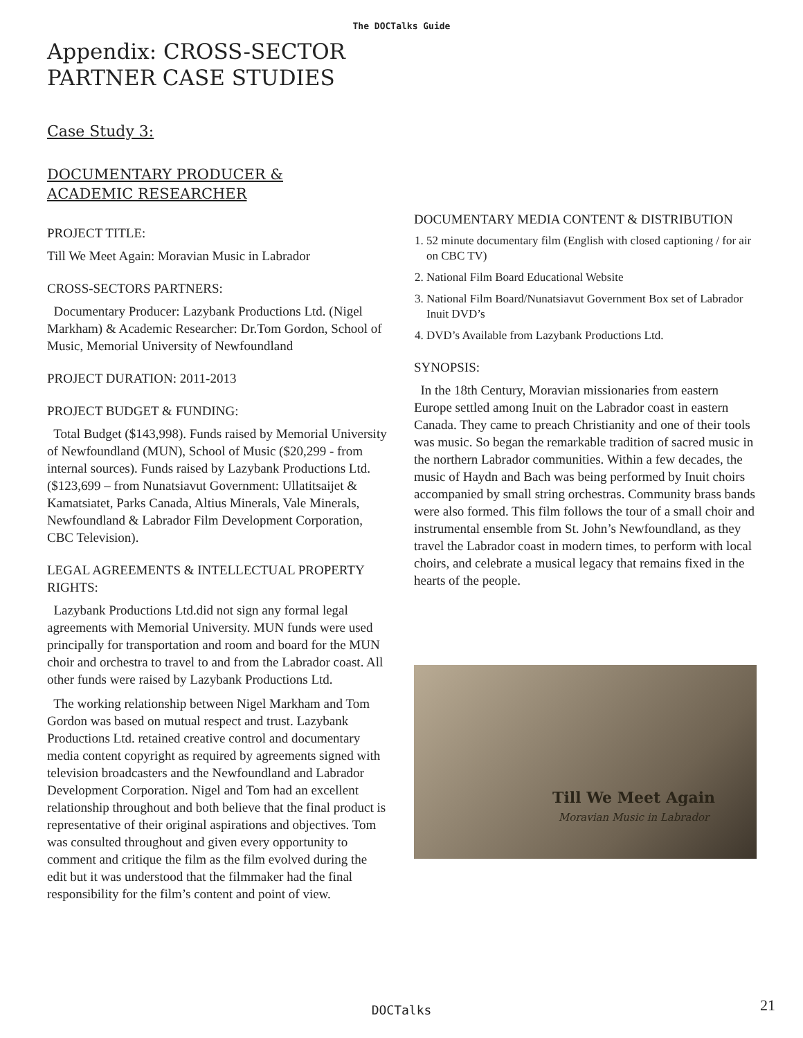The DOCTalks Guide
Appendix: CROSS-SECTOR
PARTNER CASE STUDIES
Case Study 3:
DOCUMENTARY PRODUCER &
ACADEMIC RESEARCHER
PROJECT TITLE:
Till We Meet Again: Moravian Music in Labrador
CROSS-SECTORS PARTNERS:
Documentary Producer: Lazybank Productions Ltd. (Nigel Markham) & Academic Researcher: Dr.Tom Gordon, School of Music, Memorial University of Newfoundland
PROJECT DURATION: 2011-2013
PROJECT BUDGET & FUNDING:
Total Budget ($143,998). Funds raised by Memorial University of Newfoundland (MUN), School of Music ($20,299 - from internal sources). Funds raised by Lazybank Productions Ltd. ($123,699 – from Nunatsiavut Government: Ullatitsaijet & Kamatsiatet, Parks Canada, Altius Minerals, Vale Minerals, Newfoundland & Labrador Film Development Corporation, CBC Television).
LEGAL AGREEMENTS & INTELLECTUAL PROPERTY RIGHTS:
Lazybank Productions Ltd.did not sign any formal legal agreements with Memorial University. MUN funds were used principally for transportation and room and board for the MUN choir and orchestra to travel to and from the Labrador coast. All other funds were raised by Lazybank Productions Ltd.
The working relationship between Nigel Markham and Tom Gordon was based on mutual respect and trust. Lazybank Productions Ltd. retained creative control and documentary media content copyright as required by agreements signed with television broadcasters and the Newfoundland and Labrador Development Corporation. Nigel and Tom had an excellent relationship throughout and both believe that the final product is representative of their original aspirations and objectives. Tom was consulted throughout and given every opportunity to comment and critique the film as the film evolved during the edit but it was understood that the filmmaker had the final responsibility for the film’s content and point of view.
DOCUMENTARY MEDIA CONTENT & DISTRIBUTION
1. 52 minute documentary film (English with closed captioning / for air on CBC TV)
2. National Film Board Educational Website
3. National Film Board/Nunatsiavut Government Box set of Labrador Inuit DVD’s
4. DVD’s Available from Lazybank Productions Ltd.
SYNOPSIS:
In the 18th Century, Moravian missionaries from eastern Europe settled among Inuit on the Labrador coast in eastern Canada. They came to preach Christianity and one of their tools was music. So began the remarkable tradition of sacred music in the northern Labrador communities. Within a few decades, the music of Haydn and Bach was being performed by Inuit choirs accompanied by small string orchestras. Community brass bands were also formed. This film follows the tour of a small choir and instrumental ensemble from St. John’s Newfoundland, as they travel the Labrador coast in modern times, to perform with local choirs, and celebrate a musical legacy that remains fixed in the hearts of the people.
Till We Meet Again
Moravian Music in Labrador
DOCTalks 21